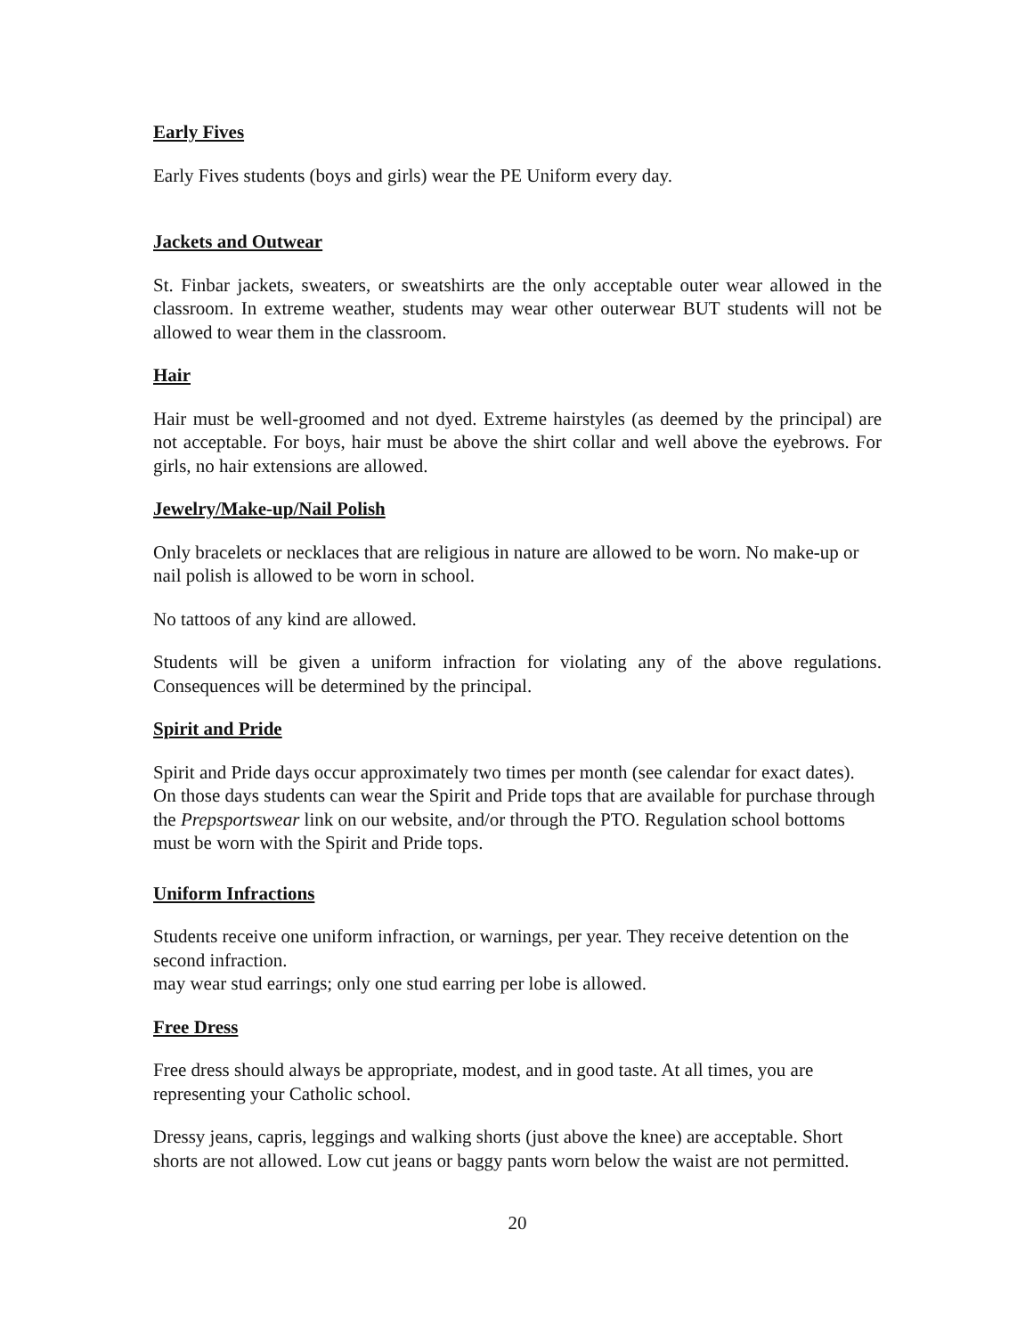Early Fives
Early Fives students (boys and girls) wear the PE Uniform every day.
Jackets and Outwear
St. Finbar jackets, sweaters, or sweatshirts are the only acceptable outer wear allowed in the classroom. In extreme weather, students may wear other outerwear BUT students will not be allowed to wear them in the classroom.
Hair
Hair must be well-groomed and not dyed. Extreme hairstyles (as deemed by the principal) are not acceptable. For boys, hair must be above the shirt collar and well above the eyebrows. For girls, no hair extensions are allowed.
Jewelry/Make-up/Nail Polish
Only bracelets or necklaces that are religious in nature are allowed to be worn. No make-up or nail polish is allowed to be worn in school.
No tattoos of any kind are allowed.
Students will be given a uniform infraction for violating any of the above regulations. Consequences will be determined by the principal.
Spirit and Pride
Spirit and Pride days occur approximately two times per month (see calendar for exact dates). On those days students can wear the Spirit and Pride tops that are available for purchase through the Prepsportswear link on our website, and/or through the PTO. Regulation school bottoms must be worn with the Spirit and Pride tops.
Uniform Infractions
Students receive one uniform infraction, or warnings, per year. They receive detention on the second infraction.
may wear stud earrings; only one stud earring per lobe is allowed.
Free Dress
Free dress should always be appropriate, modest, and in good taste. At all times, you are representing your Catholic school.
Dressy jeans, capris, leggings and walking shorts (just above the knee) are acceptable. Short shorts are not allowed. Low cut jeans or baggy pants worn below the waist are not permitted.
20